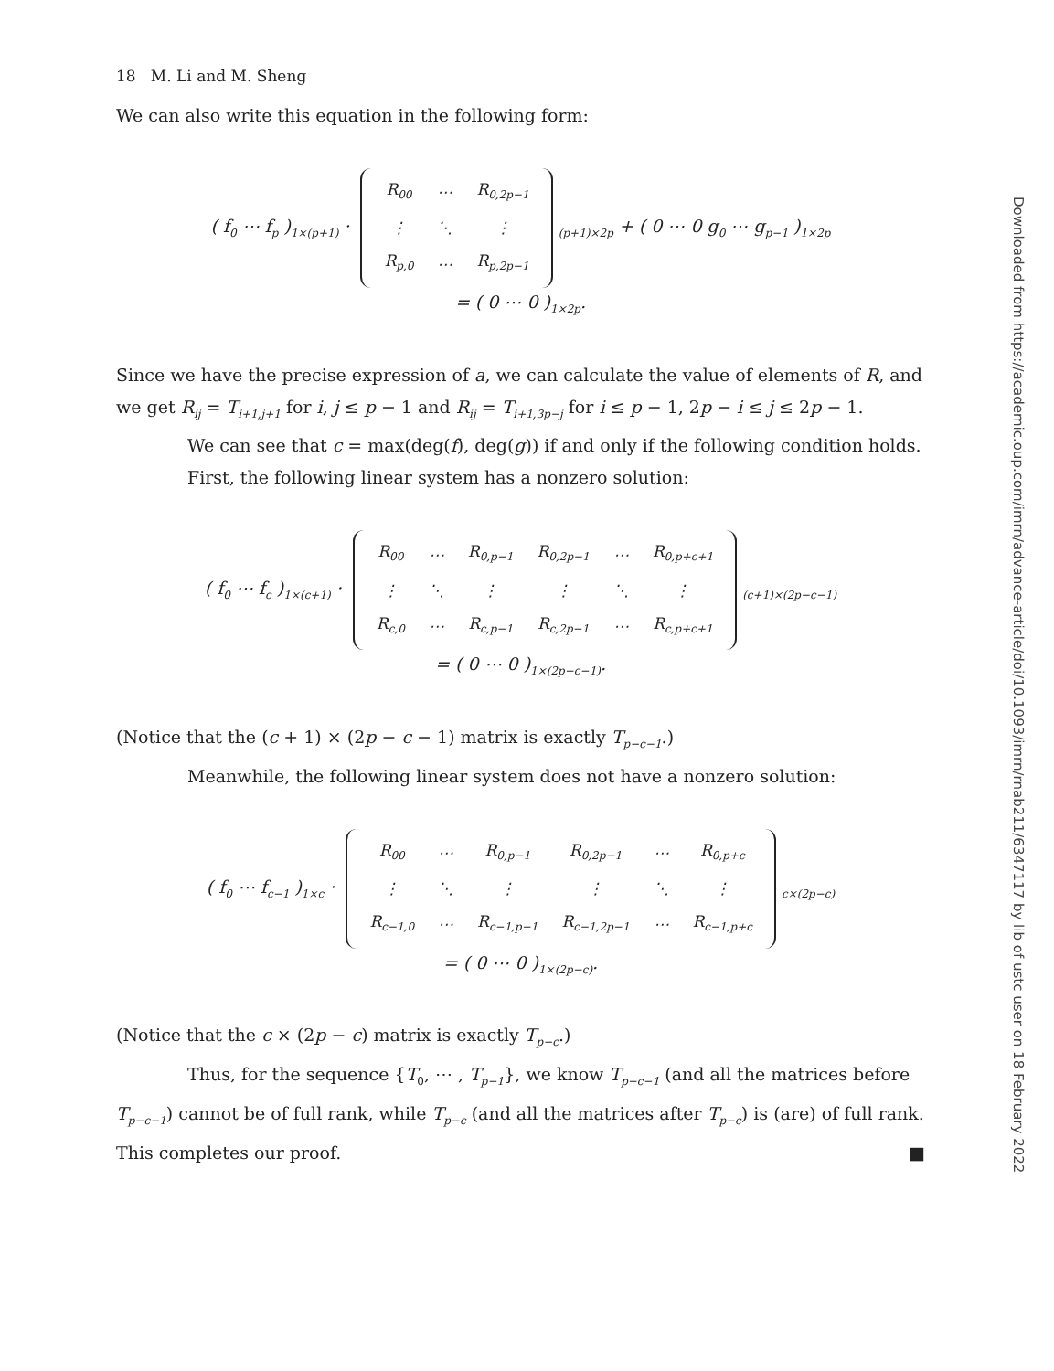18 M. Li and M. Sheng
We can also write this equation in the following form:
( f<sub>0</sub> ⋯ f<sub>p</sub> )<sub>1×(p+1)</sub> ·
| R<sub>00</sub> | ⋯ | R<sub>0,2p−1</sub> |
| ⋮ | ⋱ | ⋮ |
| R<sub>p,0</sub> | ⋯ | R<sub>p,2p−1</sub> |
<sub>(p+1)×2p</sub> + ( 0 ⋯ 0 g<sub>0</sub> ⋯ g<sub>p−1</sub> )<sub>1×2p</sub>
= ( 0 ⋯ 0 )<sub>1×2p</sub>.
Since we have the precise expression of a, we can calculate the value of elements of R, and we get R<sub>ij</sub> = T<sub>i+1,j+1</sub> for i, j ≤ p − 1 and R<sub>ij</sub> = T<sub>i+1,3p−j</sub> for i ≤ p − 1, 2p − i ≤ j ≤ 2p − 1.
We can see that c = max(deg(f), deg(g)) if and only if the following condition holds.
First, the following linear system has a nonzero solution:
( f<sub>0</sub> ⋯ f<sub>c</sub> )<sub>1×(c+1)</sub> ·
| R<sub>00</sub> | ⋯ | R<sub>0,p−1</sub> | R<sub>0,2p−1</sub> | ⋯ | R<sub>0,p+c+1</sub> |
| ⋮ | ⋱ | ⋮ | ⋮ | ⋱ | ⋮ |
| R<sub>c,0</sub> | ⋯ | R<sub>c,p−1</sub> | R<sub>c,2p−1</sub> | ⋯ | R<sub>c,p+c+1</sub> |
<sub>(c+1)×(2p−c−1)</sub>
= ( 0 ⋯ 0 )<sub>1×(2p−c−1)</sub>.
(Notice that the (c + 1) × (2p − c − 1) matrix is exactly T<sub>p−c−1</sub>.)
Meanwhile, the following linear system does not have a nonzero solution:
( f<sub>0</sub> ⋯ f<sub>c−1</sub> )<sub>1×c</sub> ·
| R<sub>00</sub> | ⋯ | R<sub>0,p−1</sub> | R<sub>0,2p−1</sub> | ⋯ | R<sub>0,p+c</sub> |
| ⋮ | ⋱ | ⋮ | ⋮ | ⋱ | ⋮ |
| R<sub>c−1,0</sub> | ⋯ | R<sub>c−1,p−1</sub> | R<sub>c−1,2p−1</sub> | ⋯ | R<sub>c−1,p+c</sub> |
<sub>c×(2p−c)</sub>
= ( 0 ⋯ 0 )<sub>1×(2p−c)</sub>.
(Notice that the c × (2p − c) matrix is exactly T<sub>p−c</sub>.)
Thus, for the sequence {T<sub>0</sub>, ⋯ , T<sub>p−1</sub>}, we know T<sub>p−c−1</sub> (and all the matrices before T<sub>p−c−1</sub>) cannot be of full rank, while T<sub>p−c</sub> (and all the matrices after T<sub>p−c</sub>) is (are) of full rank. This completes our proof. ■
Downloaded from https://academic.oup.com/imrn/advance-article/doi/10.1093/imrn/rnab211/6347117 by lib of ustc user on 18 February 2022